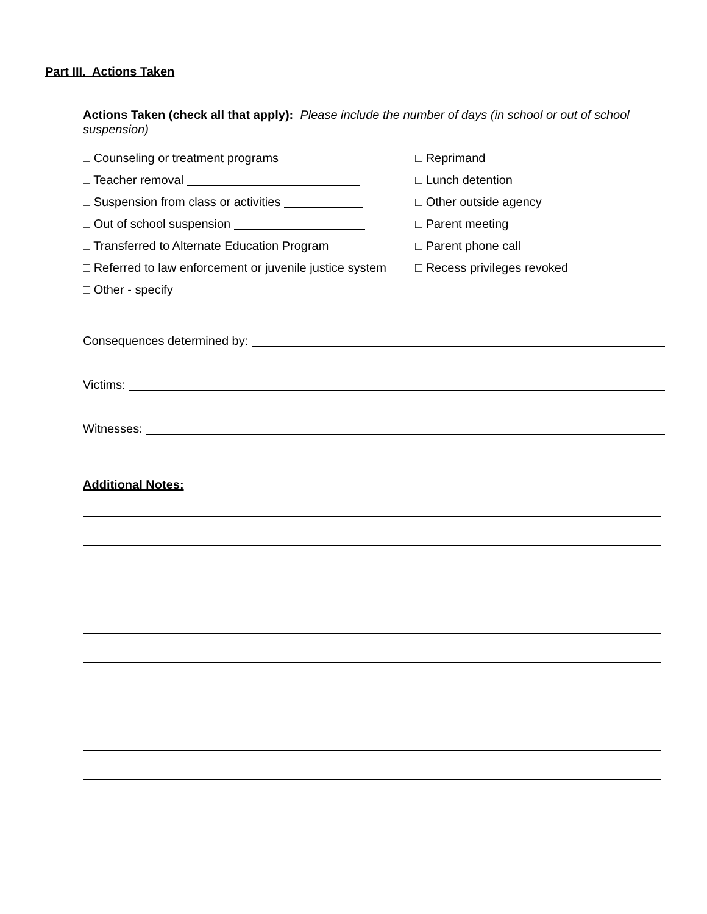Part III. Actions Taken
Actions Taken (check all that apply): Please include the number of days (in school or out of school suspension)
□ Counseling or treatment programs
□ Teacher removal
□ Suspension from class or activities
□ Out of school suspension
□ Transferred to Alternate Education Program
□ Referred to law enforcement or juvenile justice system
□ Other - specify
□ Reprimand
□ Lunch detention
□ Other outside agency
□ Parent meeting
□ Parent phone call
□ Recess privileges revoked
Consequences determined by:
Victims:
Witnesses:
Additional Notes: